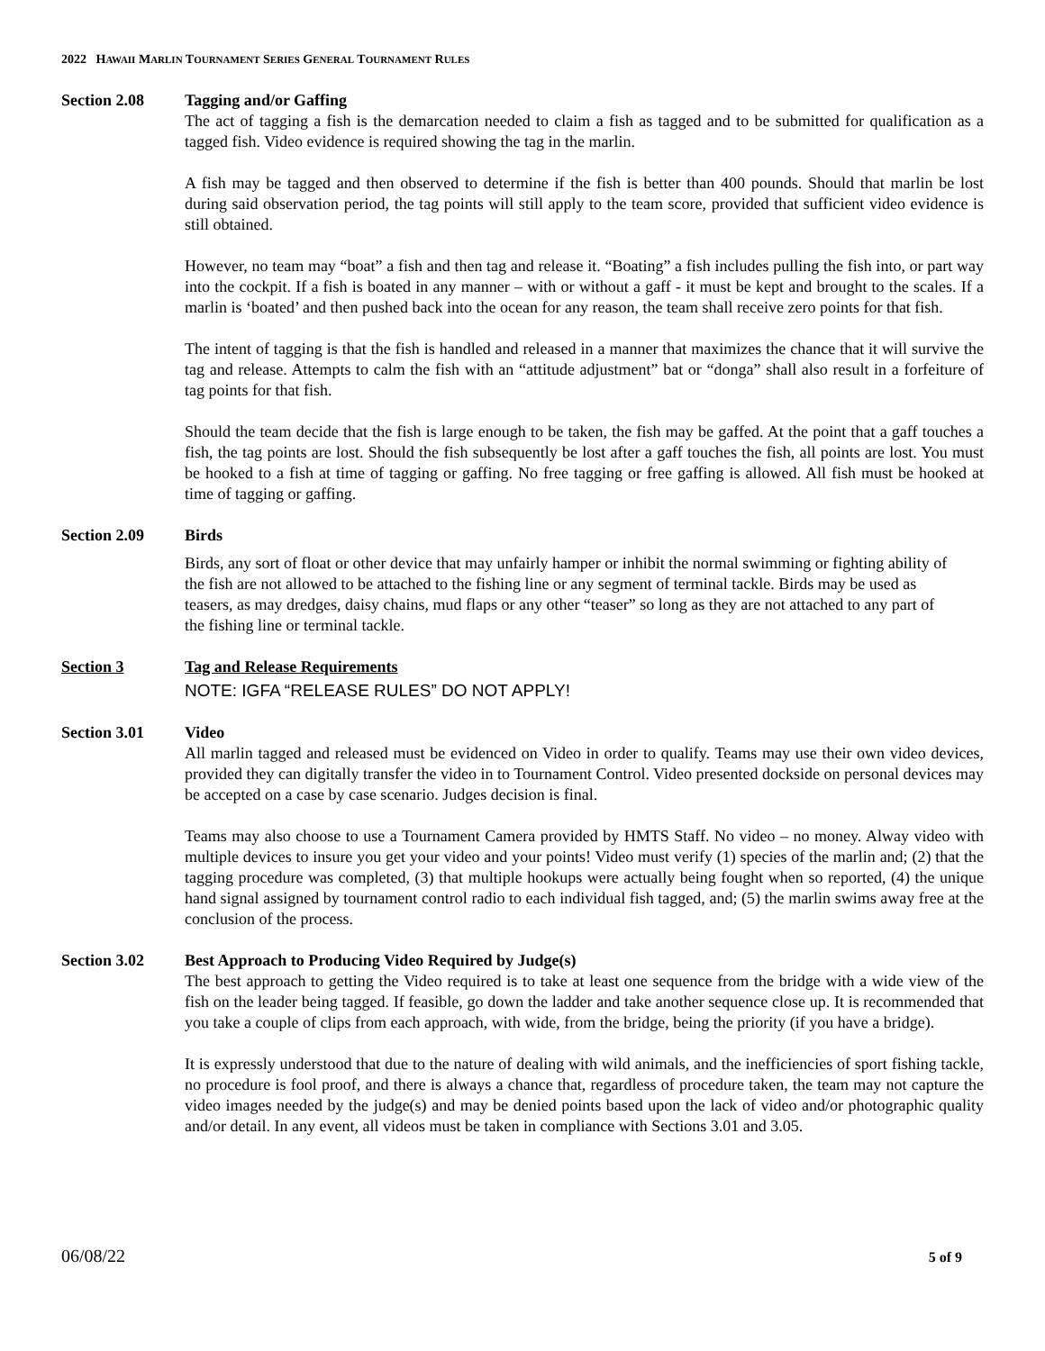2022 HAWAII MARLIN TOURNAMENT SERIES GENERAL TOURNAMENT RULES
Section 2.08 Tagging and/or Gaffing
The act of tagging a fish is the demarcation needed to claim a fish as tagged and to be submitted for qualification as a tagged fish. Video evidence is required showing the tag in the marlin.
A fish may be tagged and then observed to determine if the fish is better than 400 pounds. Should that marlin be lost during said observation period, the tag points will still apply to the team score, provided that sufficient video evidence is still obtained.
However, no team may “boat” a fish and then tag and release it. “Boating” a fish includes pulling the fish into, or part way into the cockpit. If a fish is boated in any manner – with or without a gaff - it must be kept and brought to the scales. If a marlin is ‘boated’ and then pushed back into the ocean for any reason, the team shall receive zero points for that fish.
The intent of tagging is that the fish is handled and released in a manner that maximizes the chance that it will survive the tag and release. Attempts to calm the fish with an “attitude adjustment” bat or “donga” shall also result in a forfeiture of tag points for that fish.
Should the team decide that the fish is large enough to be taken, the fish may be gaffed. At the point that a gaff touches a fish, the tag points are lost. Should the fish subsequently be lost after a gaff touches the fish, all points are lost. You must be hooked to a fish at time of tagging or gaffing. No free tagging or free gaffing is allowed. All fish must be hooked at time of tagging or gaffing.
Section 2.09 Birds
Birds, any sort of float or other device that may unfairly hamper or inhibit the normal swimming or fighting ability of the fish are not allowed to be attached to the fishing line or any segment of terminal tackle. Birds may be used as teasers, as may dredges, daisy chains, mud flaps or any other “teaser” so long as they are not attached to any part of the fishing line or terminal tackle.
Section 3 Tag and Release Requirements
NOTE: IGFA “RELEASE RULES” DO NOT APPLY!
Section 3.01 Video
All marlin tagged and released must be evidenced on Video in order to qualify. Teams may use their own video devices, provided they can digitally transfer the video in to Tournament Control. Video presented dockside on personal devices may be accepted on a case by case scenario. Judges decision is final.
Teams may also choose to use a Tournament Camera provided by HMTS Staff. No video – no money. Alway video with multiple devices to insure you get your video and your points! Video must verify (1) species of the marlin and; (2) that the tagging procedure was completed, (3) that multiple hookups were actually being fought when so reported, (4) the unique hand signal assigned by tournament control radio to each individual fish tagged, and; (5) the marlin swims away free at the conclusion of the process.
Section 3.02 Best Approach to Producing Video Required by Judge(s)
The best approach to getting the Video required is to take at least one sequence from the bridge with a wide view of the fish on the leader being tagged. If feasible, go down the ladder and take another sequence close up. It is recommended that you take a couple of clips from each approach, with wide, from the bridge, being the priority (if you have a bridge).
It is expressly understood that due to the nature of dealing with wild animals, and the inefficiencies of sport fishing tackle, no procedure is fool proof, and there is always a chance that, regardless of procedure taken, the team may not capture the video images needed by the judge(s) and may be denied points based upon the lack of video and/or photographic quality and/or detail. In any event, all videos must be taken in compliance with Sections 3.01 and 3.05.
06/08/22 5 of 9